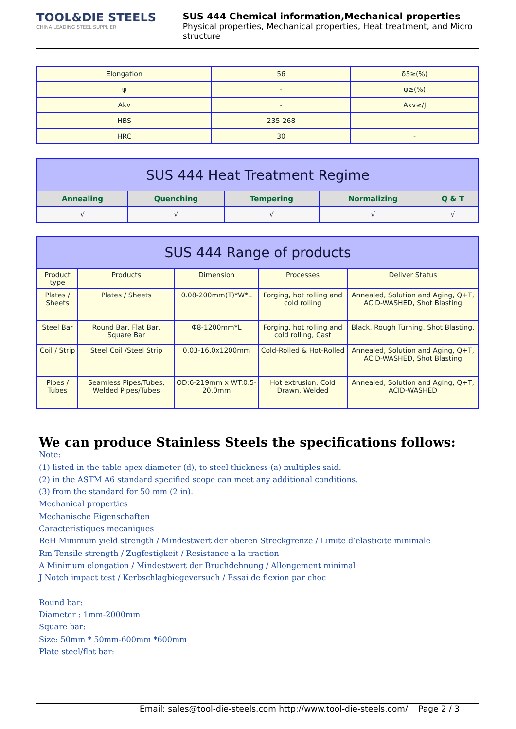TOOL&DIE STEELS
CHINA LEADING STEEL SUPPLIER
SUS 444 Chemical information,Mechanical properties
Physical properties, Mechanical properties, Heat treatment, and Micro structure
| Elongation | 56 | δ5≥(%) |
| ψ | - | ψ≥(%) |
| Akv | - | Akv≥/J |
| HBS | 235-268 | - |
| HRC | 30 | - |
| SUS 444 Heat Treatment Regime | | | | |
| --- | --- | --- | --- | --- |
| Annealing | Quenching | Tempering | Normalizing | Q & T |
| √ | √ | √ | √ | √ |
| SUS 444 Range of products | | | | |
| --- | --- | --- | --- | --- |
| Product type | Products | Dimension | Processes | Deliver Status |
| Plates / Sheets | Plates / Sheets | 0.08-200mm(T)*W*L | Forging, hot rolling and cold rolling | Annealed, Solution and Aging, Q+T, ACID-WASHED, Shot Blasting |
| Steel Bar | Round Bar, Flat Bar, Square Bar | Φ8-1200mm*L | Forging, hot rolling and cold rolling, Cast | Black, Rough Turning, Shot Blasting, |
| Coil / Strip | Steel Coil /Steel Strip | 0.03-16.0x1200mm | Cold-Rolled & Hot-Rolled | Annealed, Solution and Aging, Q+T, ACID-WASHED, Shot Blasting |
| Pipes / Tubes | Seamless Pipes/Tubes, Welded Pipes/Tubes | OD:6-219mm x WT:0.5-20.0mm | Hot extrusion, Cold Drawn, Welded | Annealed, Solution and Aging, Q+T, ACID-WASHED |
We can produce Stainless Steels the specifications follows:
Note:
(1) listed in the table apex diameter (d), to steel thickness (a) multiples said.
(2) in the ASTM A6 standard specified scope can meet any additional conditions.
(3) from the standard for 50 mm (2 in).
Mechanical properties
Mechanische Eigenschaften
Caracteristiques mecaniques
ReH Minimum yield strength / Mindestwert der oberen Streckgrenze / Limite d’elasticite minimale
Rm Tensile strength / Zugfestigkeit / Resistance a la traction
A Minimum elongation / Mindestwert der Bruchdehnung / Allongement minimal
J Notch impact test / Kerbschlagbiegeversuch / Essai de flexion par choc
Round bar:
Diameter : 1mm-2000mm
Square bar:
Size: 50mm * 50mm-600mm *600mm
Plate steel/flat bar:
Email: sales@tool-die-steels.com http://www.tool-die-steels.com/ Page 2 / 3